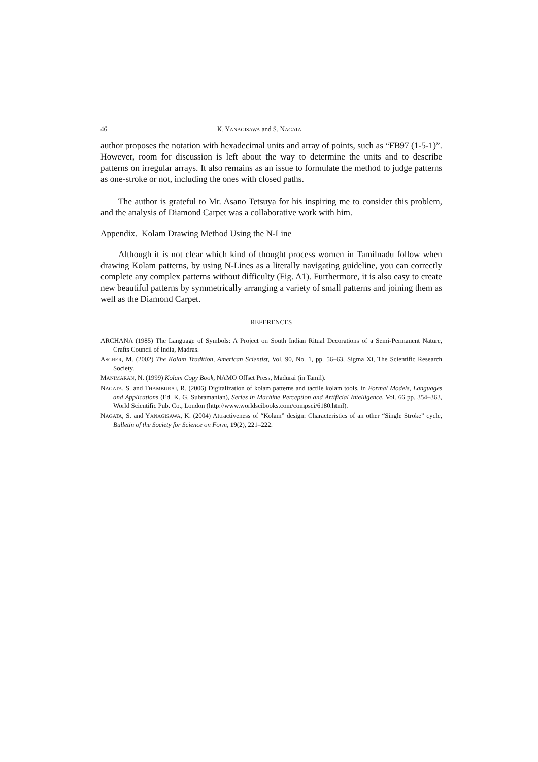46 K. YANAGISAWA and S. NAGATA
author proposes the notation with hexadecimal units and array of points, such as “FB97 (1-5-1)”. However, room for discussion is left about the way to determine the units and to describe patterns on irregular arrays. It also remains as an issue to formulate the method to judge patterns as one-stroke or not, including the ones with closed paths.
The author is grateful to Mr. Asano Tetsuya for his inspiring me to consider this problem, and the analysis of Diamond Carpet was a collaborative work with him.
Appendix. Kolam Drawing Method Using the N-Line
Although it is not clear which kind of thought process women in Tamilnadu follow when drawing Kolam patterns, by using N-Lines as a literally navigating guideline, you can correctly complete any complex patterns without difficulty (Fig. A1). Furthermore, it is also easy to create new beautiful patterns by symmetrically arranging a variety of small patterns and joining them as well as the Diamond Carpet.
REFERENCES
ARCHANA (1985) The Language of Symbols: A Project on South Indian Ritual Decorations of a Semi-Permanent Nature, Crafts Council of India, Madras.
ASCHER, M. (2002) The Kolam Tradition, American Scientist, Vol. 90, No. 1, pp. 56–63, Sigma Xi, The Scientific Research Society.
MANIMARAN, N. (1999) Kolam Copy Book, NAMO Offset Press, Madurai (in Tamil).
NAGATA, S. and THAMBURAJ, R. (2006) Digitalization of kolam patterns and tactile kolam tools, in Formal Models, Languages and Applications (Ed. K. G. Subramanian), Series in Machine Perception and Artificial Intelligence, Vol. 66 pp. 354–363, World Scientific Pub. Co., London (http://www.worldscibooks.com/compsci/6180.html).
NAGATA, S. and YANAGISAWA, K. (2004) Attractiveness of “Kolam” design: Characteristics of an other “Single Stroke” cycle, Bulletin of the Society for Science on Form, 19(2), 221–222.